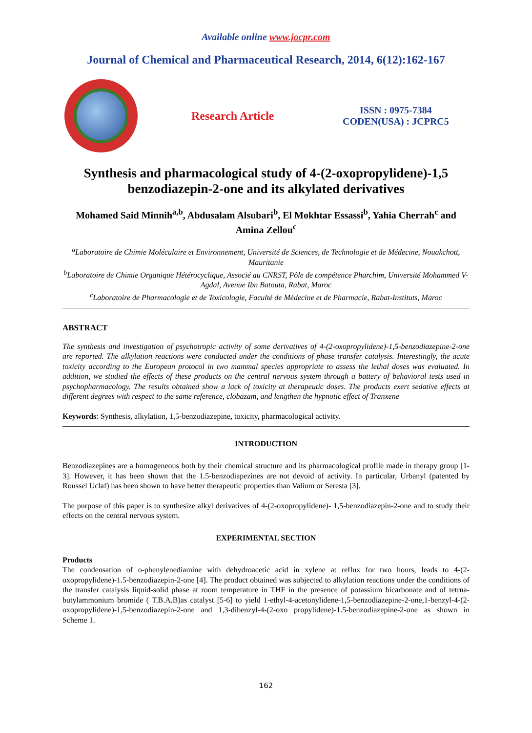Available online www.jocpr.com
Journal of Chemical and Pharmaceutical Research, 2014, 6(12):162-167
Research Article
ISSN : 0975-7384
CODEN(USA) : JCPRC5
Synthesis and pharmacological study of 4-(2-oxopropylidene)-1,5 benzodiazepin-2-one and its alkylated derivatives
Mohamed Said Minnih<sup>a,b</sup>, Abdusalam Alsubari<sup>b</sup>, El Mokhtar Essassi<sup>b</sup>, Yahia Cherrah<sup>c</sup> and Amina Zellou<sup>c</sup>
<sup>a</sup> Laboratoire de Chimie Moléculaire et Environnement, Université de Sciences, de Technologie et de Médecine, Nouakchott, Mauritanie
<sup>b</sup> Laboratoire de Chimie Organique Hétérocyclique, Associé au CNRST, Pôle de compétence Pharchim, Université Mohammed V-Agdal, Avenue Ibn Batouta, Rabat, Maroc
<sup>c</sup> Laboratoire de Pharmacologie et de Toxicologie, Faculté de Médecine et de Pharmacie, Rabat-Instituts, Maroc
ABSTRACT
The synthesis and investigation of psychotropic activity of some derivatives of 4-(2-oxopropylidene)-1,5-benzodiazepine-2-one are reported. The alkylation reactions were conducted under the conditions of phase transfer catalysis. Interestingly, the acute toxicity according to the European protocol in two mammal species appropriate to assess the lethal doses was evaluated. In addition, we studied the effects of these products on the central nervous system through a battery of behavioral tests used in psychopharmacology. The results obtained show a lack of toxicity at therapeutic doses. The products exert sedative effects at different degrees with respect to the same reference, clobazam, and lengthen the hypnotic effect of Tranxene
Keywords: Synthesis, alkylation, 1,5-benzodiazepine, toxicity, pharmacological activity.
INTRODUCTION
Benzodiazepines are a homogeneous both by their chemical structure and its pharmacological profile made in therapy group [1-3]. However, it has been shown that the 1.5-benzodiapezines are not devoid of activity. In particular, Urbanyl (patented by Roussel Uclaf) has been shown to have better therapeutic properties than Valium or Seresta [3].
The purpose of this paper is to synthesize alkyl derivatives of 4-(2-oxopropylidene)- 1,5-benzodiazepin-2-one and to study their effects on the central nervous system.
EXPERIMENTAL SECTION
Products
The condensation of o-phenylenediamine with dehydroacetic acid in xylene at reflux for two hours, leads to 4-(2-oxopropylidene)-1.5-benzodiazepin-2-one [4]. The product obtained was subjected to alkylation reactions under the conditions of the transfer catalysis liquid-solid phase at room temperature in THF in the presence of potassium bicarbonate and of tetrna-butylammonium bromide ( T.B.A.B)as catalyst [5-6] to yield 1-ethyl-4-acetonylidene-1,5-benzodiazepine-2-one,1-benzyl-4-(2-oxopropylidene)-1,5-benzodiazepin-2-one and 1,3-dibenzyl-4-(2-oxo propylidene)-1.5-benzodiazepine-2-one as shown in Scheme 1.
162